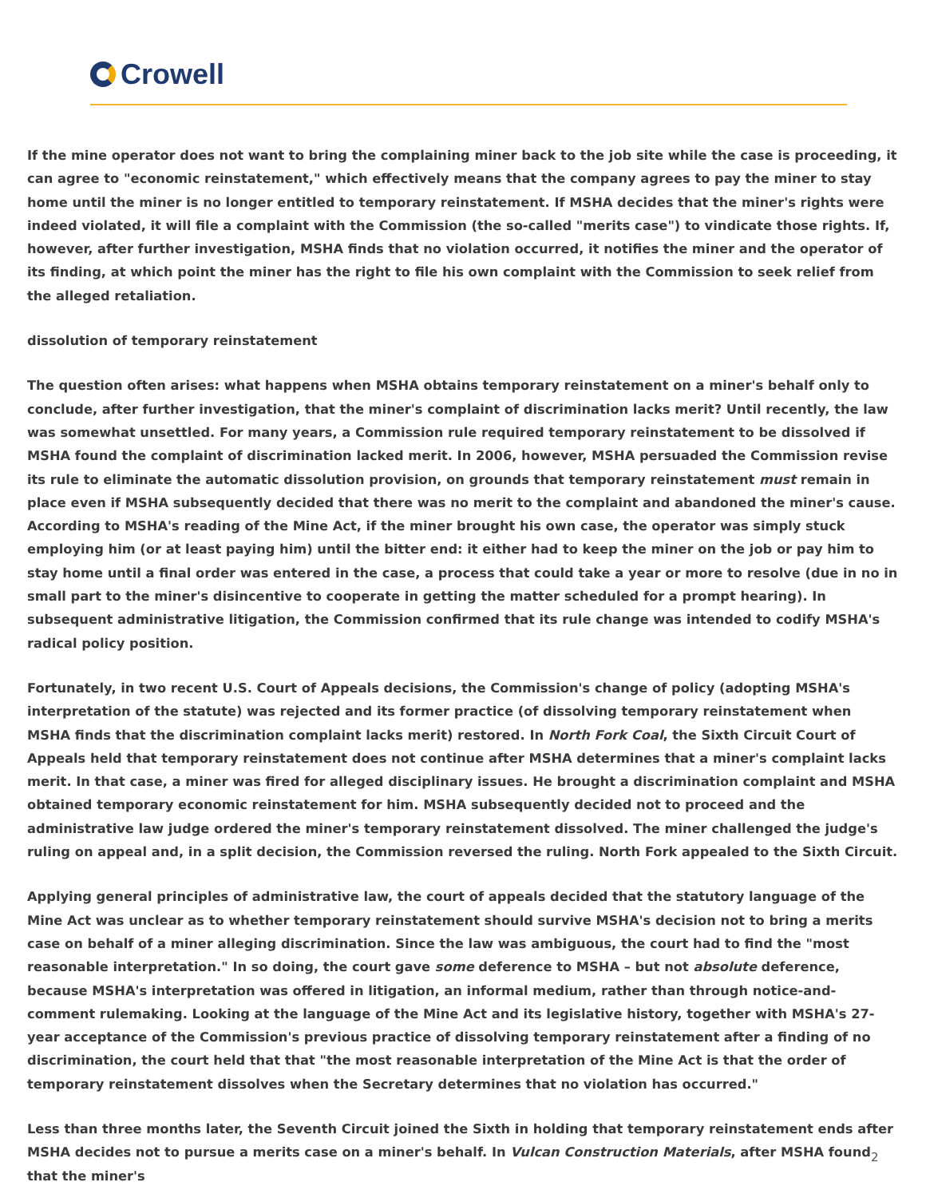Crowell
If the mine operator does not want to bring the complaining miner back to the job site while the case is proceeding, it can agree to "economic reinstatement," which effectively means that the company agrees to pay the miner to stay home until the miner is no longer entitled to temporary reinstatement. If MSHA decides that the miner's rights were indeed violated, it will file a complaint with the Commission (the so-called "merits case") to vindicate those rights. If, however, after further investigation, MSHA finds that no violation occurred, it notifies the miner and the operator of its finding, at which point the miner has the right to file his own complaint with the Commission to seek relief from the alleged retaliation.
dissolution of temporary reinstatement
The question often arises: what happens when MSHA obtains temporary reinstatement on a miner's behalf only to conclude, after further investigation, that the miner's complaint of discrimination lacks merit? Until recently, the law was somewhat unsettled. For many years, a Commission rule required temporary reinstatement to be dissolved if MSHA found the complaint of discrimination lacked merit. In 2006, however, MSHA persuaded the Commission revise its rule to eliminate the automatic dissolution provision, on grounds that temporary reinstatement must remain in place even if MSHA subsequently decided that there was no merit to the complaint and abandoned the miner's cause. According to MSHA's reading of the Mine Act, if the miner brought his own case, the operator was simply stuck employing him (or at least paying him) until the bitter end: it either had to keep the miner on the job or pay him to stay home until a final order was entered in the case, a process that could take a year or more to resolve (due in no in small part to the miner's disincentive to cooperate in getting the matter scheduled for a prompt hearing). In subsequent administrative litigation, the Commission confirmed that its rule change was intended to codify MSHA's radical policy position.
Fortunately, in two recent U.S. Court of Appeals decisions, the Commission's change of policy (adopting MSHA's interpretation of the statute) was rejected and its former practice (of dissolving temporary reinstatement when MSHA finds that the discrimination complaint lacks merit) restored. In North Fork Coal, the Sixth Circuit Court of Appeals held that temporary reinstatement does not continue after MSHA determines that a miner's complaint lacks merit. In that case, a miner was fired for alleged disciplinary issues. He brought a discrimination complaint and MSHA obtained temporary economic reinstatement for him. MSHA subsequently decided not to proceed and the administrative law judge ordered the miner's temporary reinstatement dissolved. The miner challenged the judge's ruling on appeal and, in a split decision, the Commission reversed the ruling. North Fork appealed to the Sixth Circuit.
Applying general principles of administrative law, the court of appeals decided that the statutory language of the Mine Act was unclear as to whether temporary reinstatement should survive MSHA's decision not to bring a merits case on behalf of a miner alleging discrimination. Since the law was ambiguous, the court had to find the "most reasonable interpretation." In so doing, the court gave some deference to MSHA – but not absolute deference, because MSHA's interpretation was offered in litigation, an informal medium, rather than through notice-and-comment rulemaking. Looking at the language of the Mine Act and its legislative history, together with MSHA's 27-year acceptance of the Commission's previous practice of dissolving temporary reinstatement after a finding of no discrimination, the court held that that "the most reasonable interpretation of the Mine Act is that the order of temporary reinstatement dissolves when the Secretary determines that no violation has occurred."
Less than three months later, the Seventh Circuit joined the Sixth in holding that temporary reinstatement ends after MSHA decides not to pursue a merits case on a miner's behalf. In Vulcan Construction Materials, after MSHA found that the miner's
2